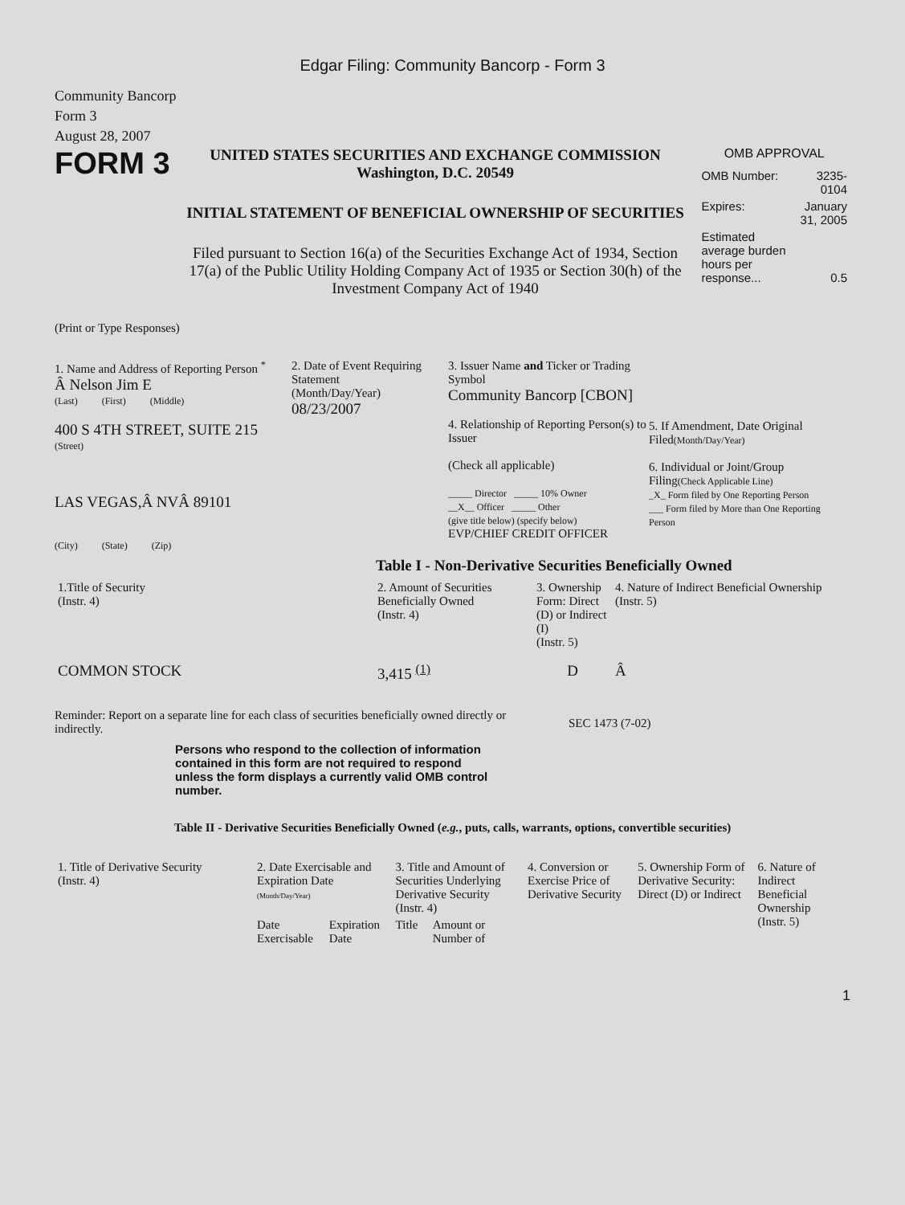Edgar Filing: Community Bancorp - Form 3
Community Bancorp
Form 3
August 28, 2007
FORM 3
UNITED STATES SECURITIES AND EXCHANGE COMMISSION
Washington, D.C. 20549
INITIAL STATEMENT OF BENEFICIAL OWNERSHIP OF SECURITIES
Filed pursuant to Section 16(a) of the Securities Exchange Act of 1934, Section 17(a) of the Public Utility Holding Company Act of 1935 or Section 30(h) of the Investment Company Act of 1940
OMB APPROVAL
| OMB Number: | 3235-0104 |
| Expires: | January 31, 2005 |
| Estimated average burden hours per response... | 0.5 |
(Print or Type Responses)
1. Name and Address of Reporting Person <sup>*</sup>
Â Nelson Jim E
(Last) (First) (Middle)
400 S 4TH STREET, SUITE 215
(Street)
LAS VEGAS,Â NVÂ 89101
(City) (State) (Zip)
2. Date of Event Requiring Statement
(Month/Day/Year)
08/23/2007
3. Issuer Name and Ticker or Trading Symbol
Community Bancorp [CBON]
4. Relationship of Reporting Person(s) to Issuer
(Check all applicable)
_____ Director _____ 10% Owner
__X__ Officer _____ Other
(give title below) (specify below)
EVP/CHIEF CREDIT OFFICER
5. If Amendment, Date Original Filed(Month/Day/Year)
6. Individual or Joint/Group Filing(Check Applicable Line)
_X_ Form filed by One Reporting Person
___ Form filed by More than One Reporting Person
Table I - Non-Derivative Securities Beneficially Owned
| 1.Title of Security (Instr. 4) | 2. Amount of Securities Beneficially Owned (Instr. 4) | 3. Ownership Form: Direct (D) or Indirect (I) (Instr. 5) | 4. Nature of Indirect Beneficial Ownership (Instr. 5) |
| --- | --- | --- | --- |
| COMMON STOCK | 3,415 <sup>(1)</sup> | D | Â |
Reminder: Report on a separate line for each class of securities beneficially owned directly or indirectly.
SEC 1473 (7-02)
Persons who respond to the collection of information contained in this form are not required to respond unless the form displays a currently valid OMB control number.
Table II - Derivative Securities Beneficially Owned (e.g., puts, calls, warrants, options, convertible securities)
| 1. Title of Derivative Security (Instr. 4) | 2. Date Exercisable and Expiration Date (Month/Day/Year) | | 3. Title and Amount of Securities Underlying Derivative Security (Instr. 4) | | 4. Conversion or Exercise Price of Derivative Security | 5. Ownership Form of Derivative Security: Direct (D) or Indirect | 6. Nature of Indirect Beneficial Ownership (Instr. 5) |
| --- | --- | --- | --- | --- | --- | --- | --- |
| | Date Exercisable | Expiration Date | Title | Amount or Number of | | | |
1